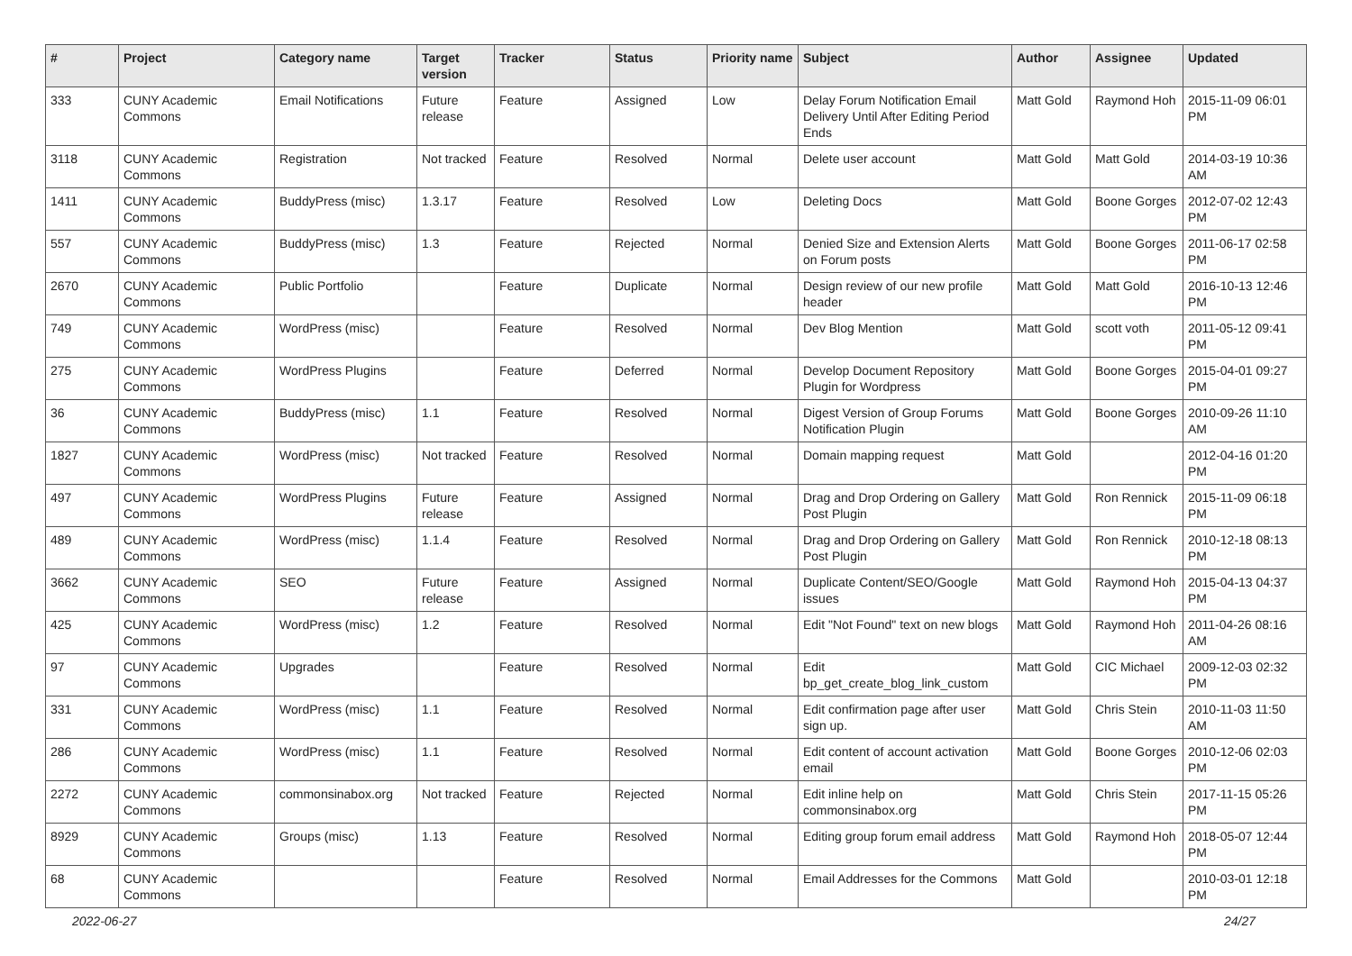| # | Project | Category name | Target version | Tracker | Status | Priority name | Subject | Author | Assignee | Updated |
| --- | --- | --- | --- | --- | --- | --- | --- | --- | --- | --- |
| 333 | CUNY Academic Commons | Email Notifications | Future release | Feature | Assigned | Low | Delay Forum Notification Email Delivery Until After Editing Period Ends | Matt Gold | Raymond Hoh | 2015-11-09 06:01 PM |
| 3118 | CUNY Academic Commons | Registration | Not tracked | Feature | Resolved | Normal | Delete user account | Matt Gold | Matt Gold | 2014-03-19 10:36 AM |
| 1411 | CUNY Academic Commons | BuddyPress (misc) | 1.3.17 | Feature | Resolved | Low | Deleting Docs | Matt Gold | Boone Gorges | 2012-07-02 12:43 PM |
| 557 | CUNY Academic Commons | BuddyPress (misc) | 1.3 | Feature | Rejected | Normal | Denied Size and Extension Alerts on Forum posts | Matt Gold | Boone Gorges | 2011-06-17 02:58 PM |
| 2670 | CUNY Academic Commons | Public Portfolio | | Feature | Duplicate | Normal | Design review of our new profile header | Matt Gold | Matt Gold | 2016-10-13 12:46 PM |
| 749 | CUNY Academic Commons | WordPress (misc) | | Feature | Resolved | Normal | Dev Blog Mention | Matt Gold | scott voth | 2011-05-12 09:41 PM |
| 275 | CUNY Academic Commons | WordPress Plugins | | Feature | Deferred | Normal | Develop Document Repository Plugin for Wordpress | Matt Gold | Boone Gorges | 2015-04-01 09:27 PM |
| 36 | CUNY Academic Commons | BuddyPress (misc) | 1.1 | Feature | Resolved | Normal | Digest Version of Group Forums Notification Plugin | Matt Gold | Boone Gorges | 2010-09-26 11:10 AM |
| 1827 | CUNY Academic Commons | WordPress (misc) | Not tracked | Feature | Resolved | Normal | Domain mapping request | Matt Gold | | 2012-04-16 01:20 PM |
| 497 | CUNY Academic Commons | WordPress Plugins | Future release | Feature | Assigned | Normal | Drag and Drop Ordering on Gallery Post Plugin | Matt Gold | Ron Rennick | 2015-11-09 06:18 PM |
| 489 | CUNY Academic Commons | WordPress (misc) | 1.1.4 | Feature | Resolved | Normal | Drag and Drop Ordering on Gallery Post Plugin | Matt Gold | Ron Rennick | 2010-12-18 08:13 PM |
| 3662 | CUNY Academic Commons | SEO | Future release | Feature | Assigned | Normal | Duplicate Content/SEO/Google issues | Matt Gold | Raymond Hoh | 2015-04-13 04:37 PM |
| 425 | CUNY Academic Commons | WordPress (misc) | 1.2 | Feature | Resolved | Normal | Edit "Not Found" text on new blogs | Matt Gold | Raymond Hoh | 2011-04-26 08:16 AM |
| 97 | CUNY Academic Commons | Upgrades | | Feature | Resolved | Normal | Edit bp_get_create_blog_link_custom | Matt Gold | CIC Michael | 2009-12-03 02:32 PM |
| 331 | CUNY Academic Commons | WordPress (misc) | 1.1 | Feature | Resolved | Normal | Edit confirmation page after user sign up. | Matt Gold | Chris Stein | 2010-11-03 11:50 AM |
| 286 | CUNY Academic Commons | WordPress (misc) | 1.1 | Feature | Resolved | Normal | Edit content of account activation email | Matt Gold | Boone Gorges | 2010-12-06 02:03 PM |
| 2272 | CUNY Academic Commons | commonsinabox.org | Not tracked | Feature | Rejected | Normal | Edit inline help on commonsinabox.org | Matt Gold | Chris Stein | 2017-11-15 05:26 PM |
| 8929 | CUNY Academic Commons | Groups (misc) | 1.13 | Feature | Resolved | Normal | Editing group forum email address | Matt Gold | Raymond Hoh | 2018-05-07 12:44 PM |
| 68 | CUNY Academic Commons | | | Feature | Resolved | Normal | Email Addresses for the Commons | Matt Gold | | 2010-03-01 12:18 PM |
2022-06-27 24/27